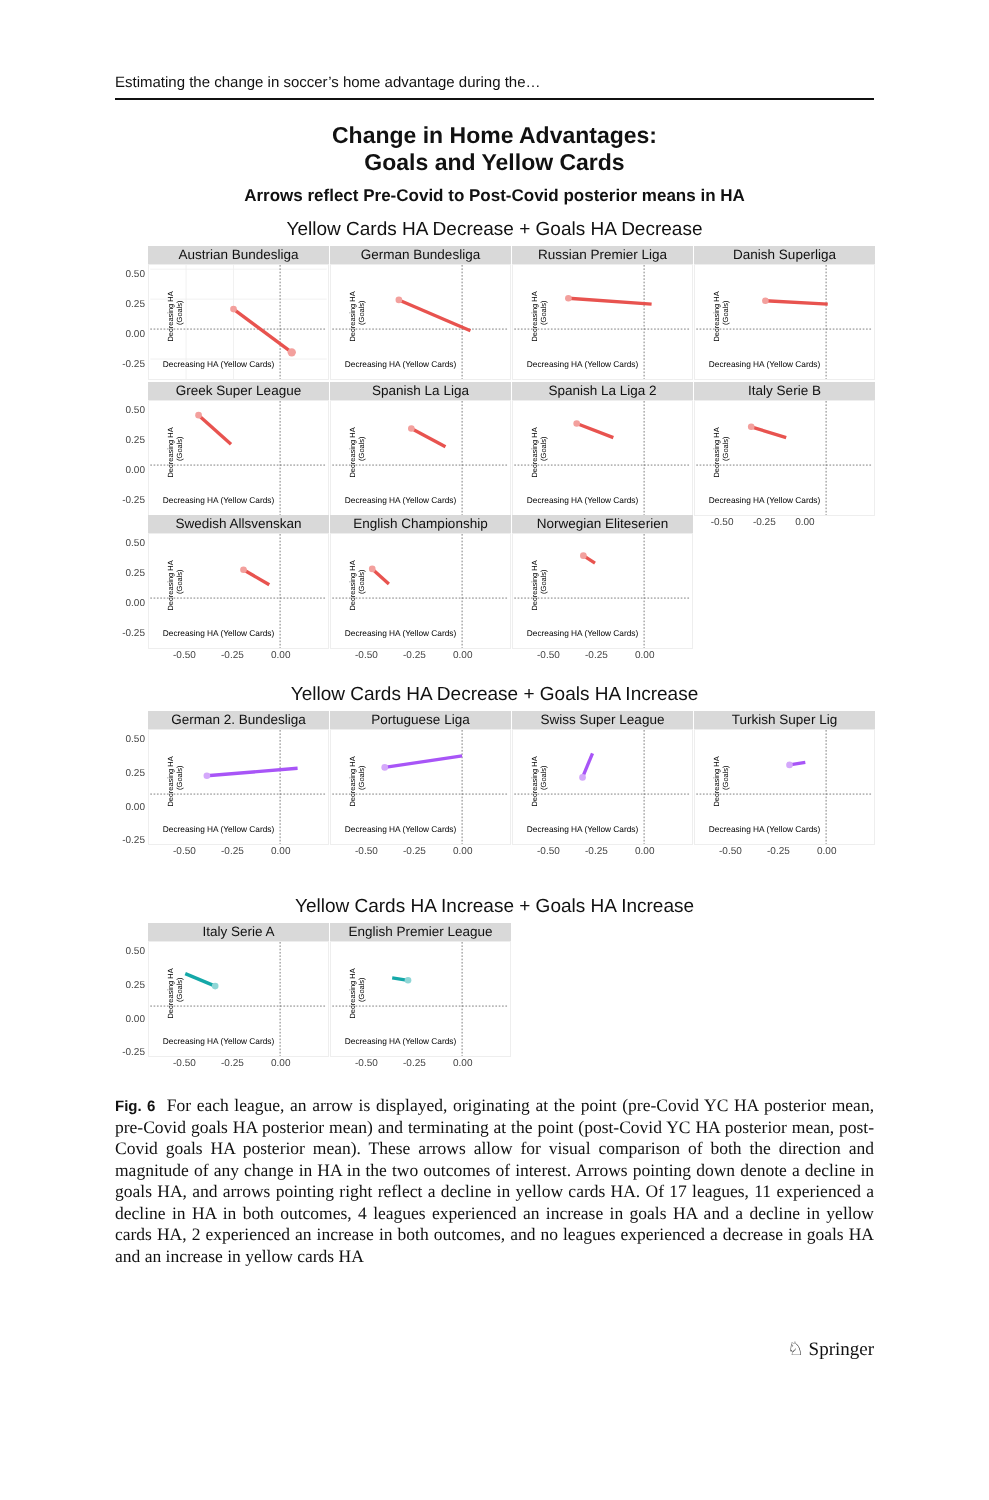Estimating the change in soccer’s home advantage during the…
Change in Home Advantages:
Goals and Yellow Cards
Arrows reflect Pre-Covid to Post-Covid posterior means in HA
Yellow Cards HA Decrease + Goals HA Decrease
0.50
0.25
0.00
-0.25
Austrian Bundesliga
Decreasing HA (Yellow Cards)
Decreasing HA
(Goals)
German Bundesliga
Decreasing HA (Yellow Cards)
Decreasing HA
(Goals)
Russian Premier Liga
Decreasing HA (Yellow Cards)
Decreasing HA
(Goals)
Danish Superliga
Decreasing HA (Yellow Cards)
Decreasing HA
(Goals)
0.50
0.25
0.00
-0.25
Greek Super League
Decreasing HA (Yellow Cards)
Decreasing HA
(Goals)
Spanish La Liga
Decreasing HA (Yellow Cards)
Decreasing HA
(Goals)
Spanish La Liga 2
Decreasing HA (Yellow Cards)
Decreasing HA
(Goals)
Italy Serie B
Decreasing HA (Yellow Cards)
Decreasing HA
(Goals)
-0.50 -0.25 0.00
0.50
0.25
0.00
-0.25
Swedish Allsvenskan
Decreasing HA (Yellow Cards)
Decreasing HA
(Goals)
English Championship
Decreasing HA (Yellow Cards)
Decreasing HA
(Goals)
Norwegian Eliteserien
Decreasing HA (Yellow Cards)
Decreasing HA
(Goals)
-0.50 -0.25 0.00
-0.50 -0.25 0.00
-0.50 -0.25 0.00
Yellow Cards HA Decrease + Goals HA Increase
0.50
0.25
0.00
-0.25
German 2. Bundesliga
Decreasing HA (Yellow Cards)
Decreasing HA
(Goals)
Portuguese Liga
Decreasing HA (Yellow Cards)
Decreasing HA
(Goals)
Swiss Super League
Decreasing HA (Yellow Cards)
Decreasing HA
(Goals)
Turkish Super Lig
Decreasing HA (Yellow Cards)
Decreasing HA
(Goals)
-0.50 -0.25 0.00
-0.50 -0.25 0.00
-0.50 -0.25 0.00
-0.50 -0.25 0.00
Yellow Cards HA Increase + Goals HA Increase
0.50
0.25
0.00
-0.25
Italy Serie A
Decreasing HA (Yellow Cards)
Decreasing HA
(Goals)
English Premier League
Decreasing HA (Yellow Cards)
Decreasing HA
(Goals)
-0.50 -0.25 0.00
-0.50 -0.25 0.00
Fig. 6 For each league, an arrow is displayed, originating at the point (pre-Covid YC HA posterior mean, pre-Covid goals HA posterior mean) and terminating at the point (post-Covid YC HA posterior mean, post-Covid goals HA posterior mean). These arrows allow for visual comparison of both the direction and magnitude of any change in HA in the two outcomes of interest. Arrows pointing down denote a decline in goals HA, and arrows pointing right reflect a decline in yellow cards HA. Of 17 leagues, 11 experienced a decline in HA in both outcomes, 4 leagues experienced an increase in goals HA and a decline in yellow cards HA, 2 experienced an increase in both outcomes, and no leagues experienced a decrease in goals HA and an increase in yellow cards HA
♘ Springer